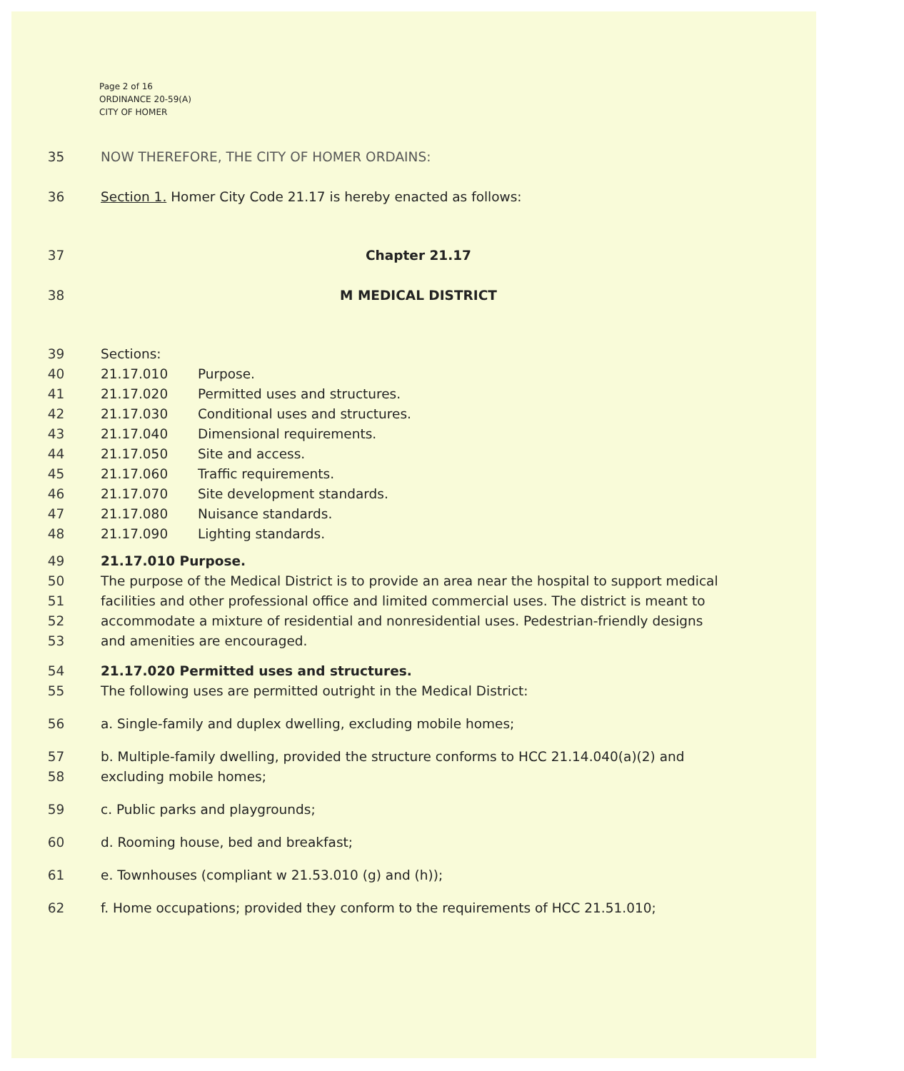Page 2 of 16
ORDINANCE 20-59(A)
CITY OF HOMER
35 NOW THEREFORE, THE CITY OF HOMER ORDAINS:
36 Section 1. Homer City Code 21.17 is hereby enacted as follows:
37 Chapter 21.17
38 M MEDICAL DISTRICT
39 Sections:
40 21.17.010 Purpose.
41 21.17.020 Permitted uses and structures.
42 21.17.030 Conditional uses and structures.
43 21.17.040 Dimensional requirements.
44 21.17.050 Site and access.
45 21.17.060 Traffic requirements.
46 21.17.070 Site development standards.
47 21.17.080 Nuisance standards.
48 21.17.090 Lighting standards.
49 21.17.010 Purpose.
50 The purpose of the Medical District is to provide an area near the hospital to support medical
51 facilities and other professional office and limited commercial uses. The district is meant to
52 accommodate a mixture of residential and nonresidential uses. Pedestrian-friendly designs
53 and amenities are encouraged.
54 21.17.020 Permitted uses and structures.
55 The following uses are permitted outright in the Medical District:
56 a. Single-family and duplex dwelling, excluding mobile homes;
57 b. Multiple-family dwelling, provided the structure conforms to HCC 21.14.040(a)(2) and
58 excluding mobile homes;
59 c. Public parks and playgrounds;
60 d. Rooming house, bed and breakfast;
61 e. Townhouses (compliant w 21.53.010 (g) and (h));
62 f. Home occupations; provided they conform to the requirements of HCC 21.51.010;